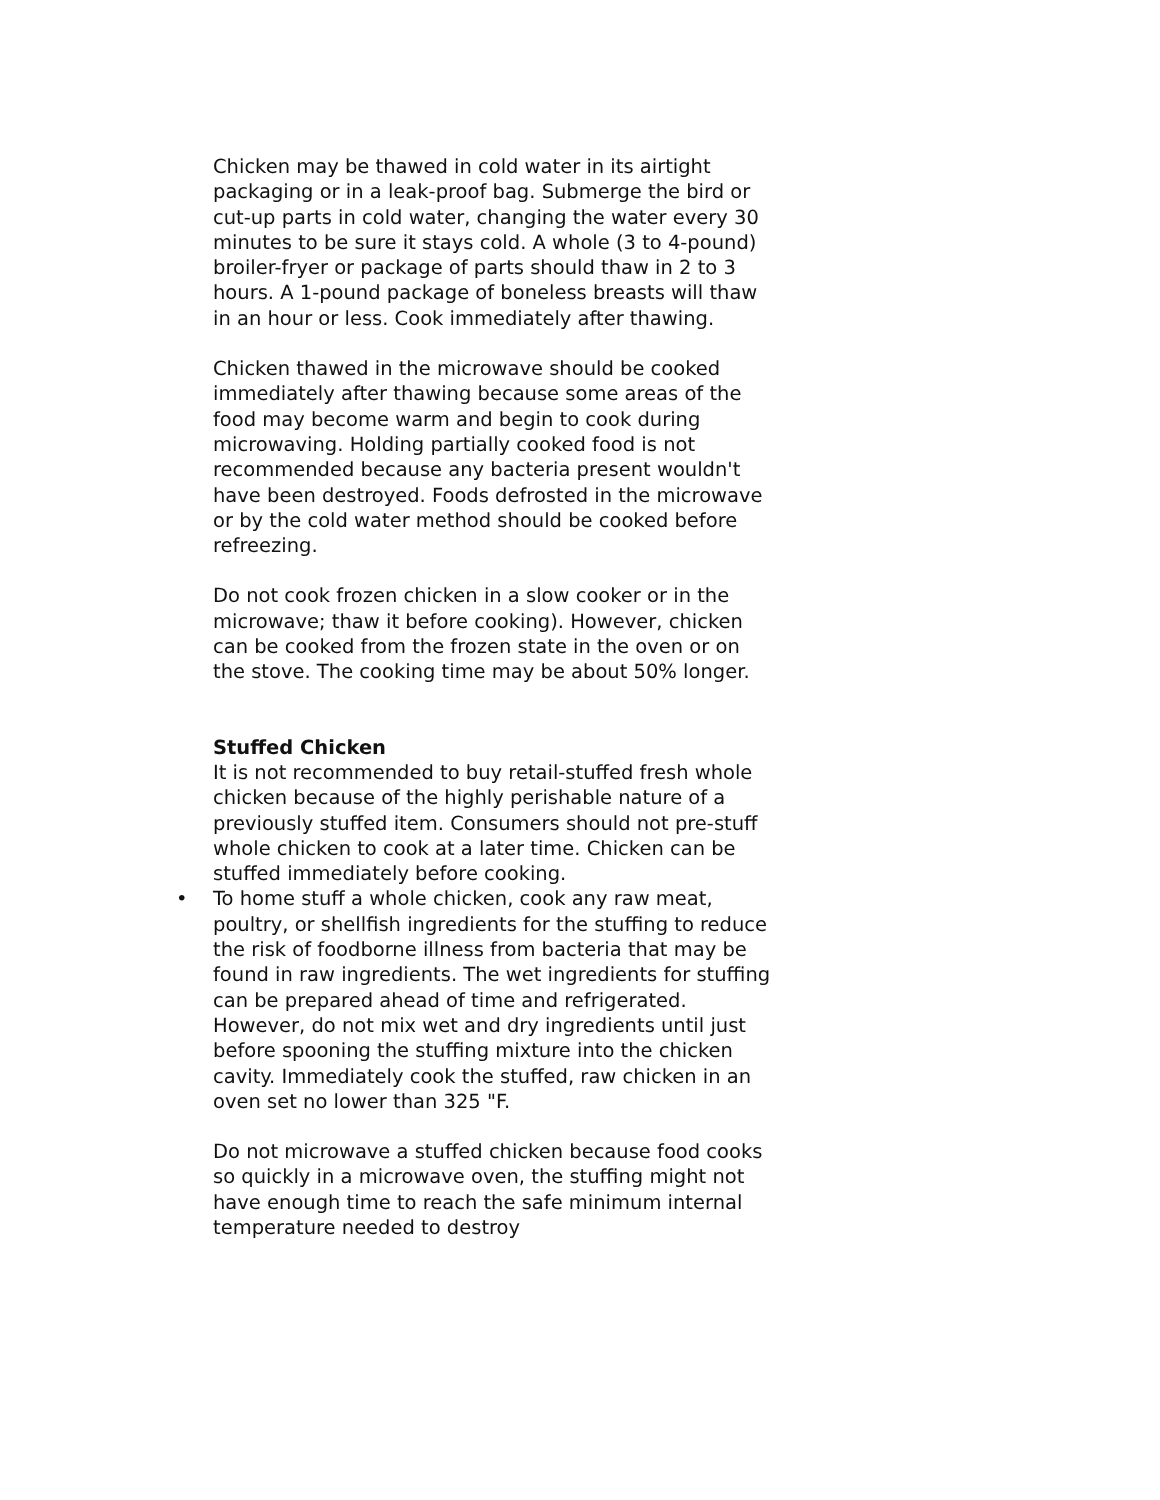Chicken may be thawed in cold water in its airtight packaging or in a leak-proof bag. Submerge the bird or cut-up parts in cold water, changing the water every 30 minutes to be sure it stays cold. A whole (3 to 4-pound) broiler-fryer or package of parts should thaw in 2 to 3 hours. A 1-pound package of boneless breasts will thaw in an hour or less. Cook immediately after thawing.
Chicken thawed in the microwave should be cooked immediately after thawing because some areas of the food may become warm and begin to cook during microwaving. Holding partially cooked food is not recommended because any bacteria present wouldn't have been destroyed. Foods defrosted in the microwave or by the cold water method should be cooked before refreezing.
Do not cook frozen chicken in a slow cooker or in the microwave; thaw it before cooking). However, chicken can be cooked from the frozen state in the oven or on the stove. The cooking time may be about 50% longer.
Stuffed Chicken
It is not recommended to buy retail-stuffed fresh whole chicken because of the highly perishable nature of a previously stuffed item. Consumers should not pre-stuff whole chicken to cook at a later time. Chicken can be stuffed immediately before cooking.
• To home stuff a whole chicken, cook any raw meat, poultry, or shellfish ingredients for the stuffing to reduce the risk of foodborne illness from bacteria that may be found in raw ingredients. The wet ingredients for stuffing can be prepared ahead of time and refrigerated. However, do not mix wet and dry ingredients until just before spooning the stuffing mixture into the chicken cavity. Immediately cook the stuffed, raw chicken in an oven set no lower than 325 "F.
Do not microwave a stuffed chicken because food cooks so quickly in a microwave oven, the stuffing might not have enough time to reach the safe minimum internal temperature needed to destroy